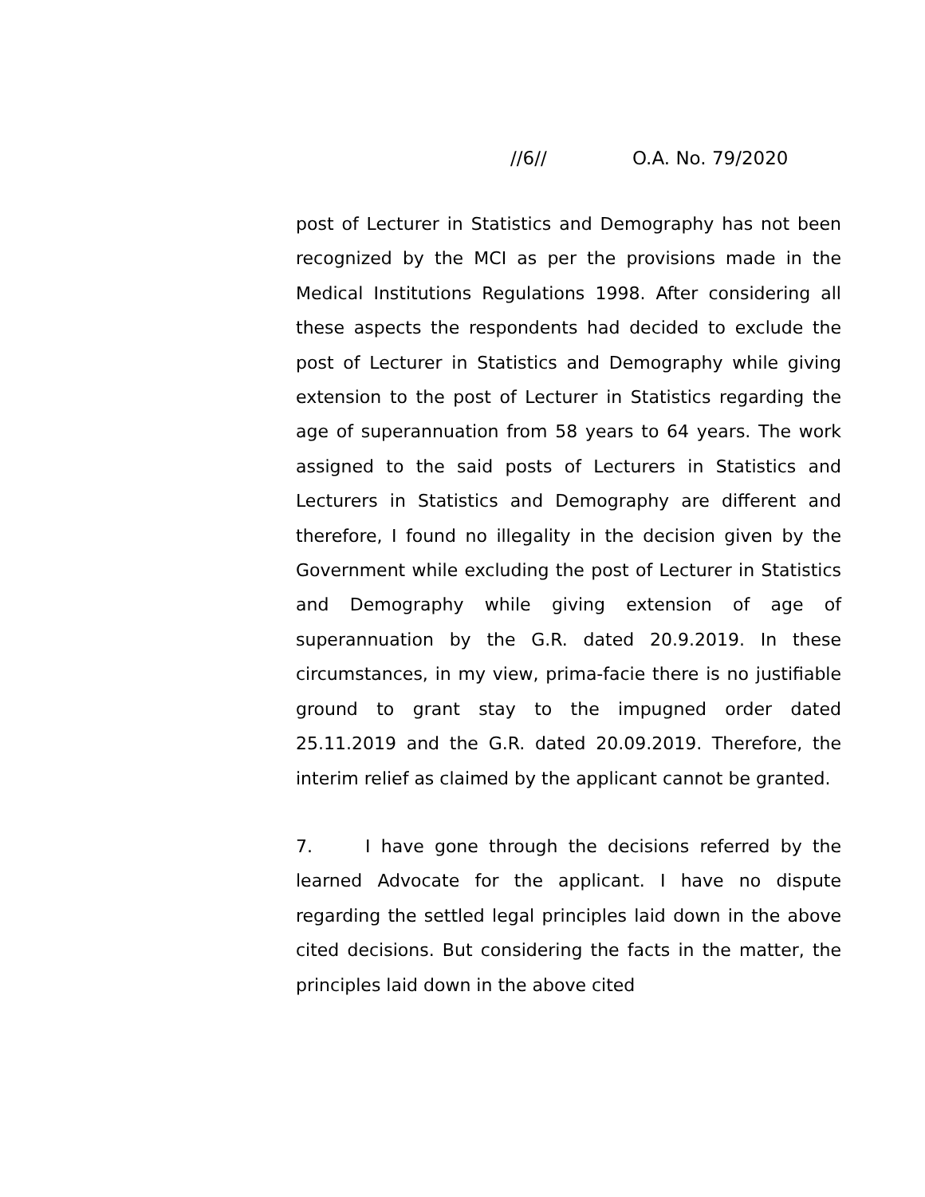//6// O.A. No. 79/2020
post of Lecturer in Statistics and Demography has not been recognized by the MCI as per the provisions made in the Medical Institutions Regulations 1998. After considering all these aspects the respondents had decided to exclude the post of Lecturer in Statistics and Demography while giving extension to the post of Lecturer in Statistics regarding the age of superannuation from 58 years to 64 years. The work assigned to the said posts of Lecturers in Statistics and Lecturers in Statistics and Demography are different and therefore, I found no illegality in the decision given by the Government while excluding the post of Lecturer in Statistics and Demography while giving extension of age of superannuation by the G.R. dated 20.9.2019. In these circumstances, in my view, prima-facie there is no justifiable ground to grant stay to the impugned order dated 25.11.2019 and the G.R. dated 20.09.2019. Therefore, the interim relief as claimed by the applicant cannot be granted.
7. I have gone through the decisions referred by the learned Advocate for the applicant. I have no dispute regarding the settled legal principles laid down in the above cited decisions. But considering the facts in the matter, the principles laid down in the above cited